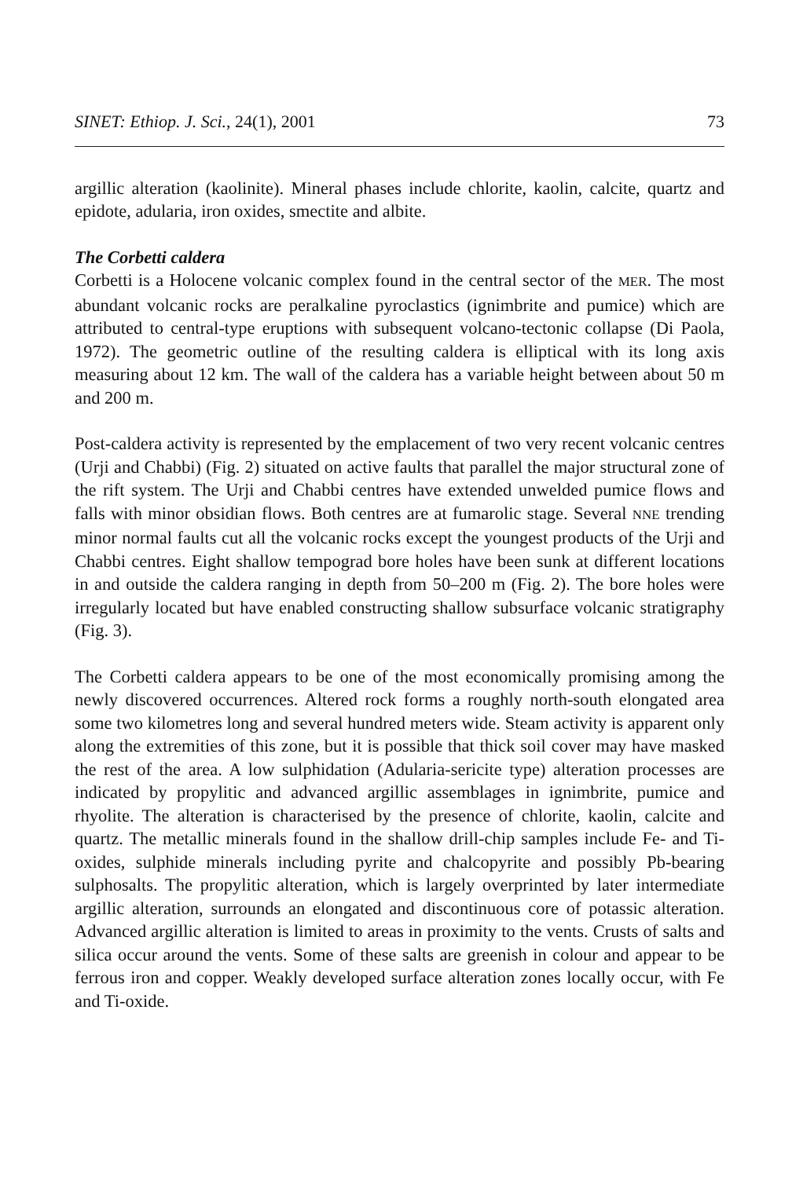SINET: Ethiop. J. Sci., 24(1), 2001 73
argillic alteration (kaolinite). Mineral phases include chlorite, kaolin, calcite, quartz and epidote, adularia, iron oxides, smectite and albite.
The Corbetti caldera
Corbetti is a Holocene volcanic complex found in the central sector of the MER. The most abundant volcanic rocks are peralkaline pyroclastics (ignimbrite and pumice) which are attributed to central-type eruptions with subsequent volcano-tectonic collapse (Di Paola, 1972). The geometric outline of the resulting caldera is elliptical with its long axis measuring about 12 km. The wall of the caldera has a variable height between about 50 m and 200 m.
Post-caldera activity is represented by the emplacement of two very recent volcanic centres (Urji and Chabbi) (Fig. 2) situated on active faults that parallel the major structural zone of the rift system. The Urji and Chabbi centres have extended unwelded pumice flows and falls with minor obsidian flows. Both centres are at fumarolic stage. Several NNE trending minor normal faults cut all the volcanic rocks except the youngest products of the Urji and Chabbi centres. Eight shallow tempograd bore holes have been sunk at different locations in and outside the caldera ranging in depth from 50–200 m (Fig. 2). The bore holes were irregularly located but have enabled constructing shallow subsurface volcanic stratigraphy (Fig. 3).
The Corbetti caldera appears to be one of the most economically promising among the newly discovered occurrences. Altered rock forms a roughly north-south elongated area some two kilometres long and several hundred meters wide. Steam activity is apparent only along the extremities of this zone, but it is possible that thick soil cover may have masked the rest of the area. A low sulphidation (Adularia-sericite type) alteration processes are indicated by propylitic and advanced argillic assemblages in ignimbrite, pumice and rhyolite. The alteration is characterised by the presence of chlorite, kaolin, calcite and quartz. The metallic minerals found in the shallow drill-chip samples include Fe- and Ti-oxides, sulphide minerals including pyrite and chalcopyrite and possibly Pb-bearing sulphosalts. The propylitic alteration, which is largely overprinted by later intermediate argillic alteration, surrounds an elongated and discontinuous core of potassic alteration. Advanced argillic alteration is limited to areas in proximity to the vents. Crusts of salts and silica occur around the vents. Some of these salts are greenish in colour and appear to be ferrous iron and copper. Weakly developed surface alteration zones locally occur, with Fe and Ti-oxide.